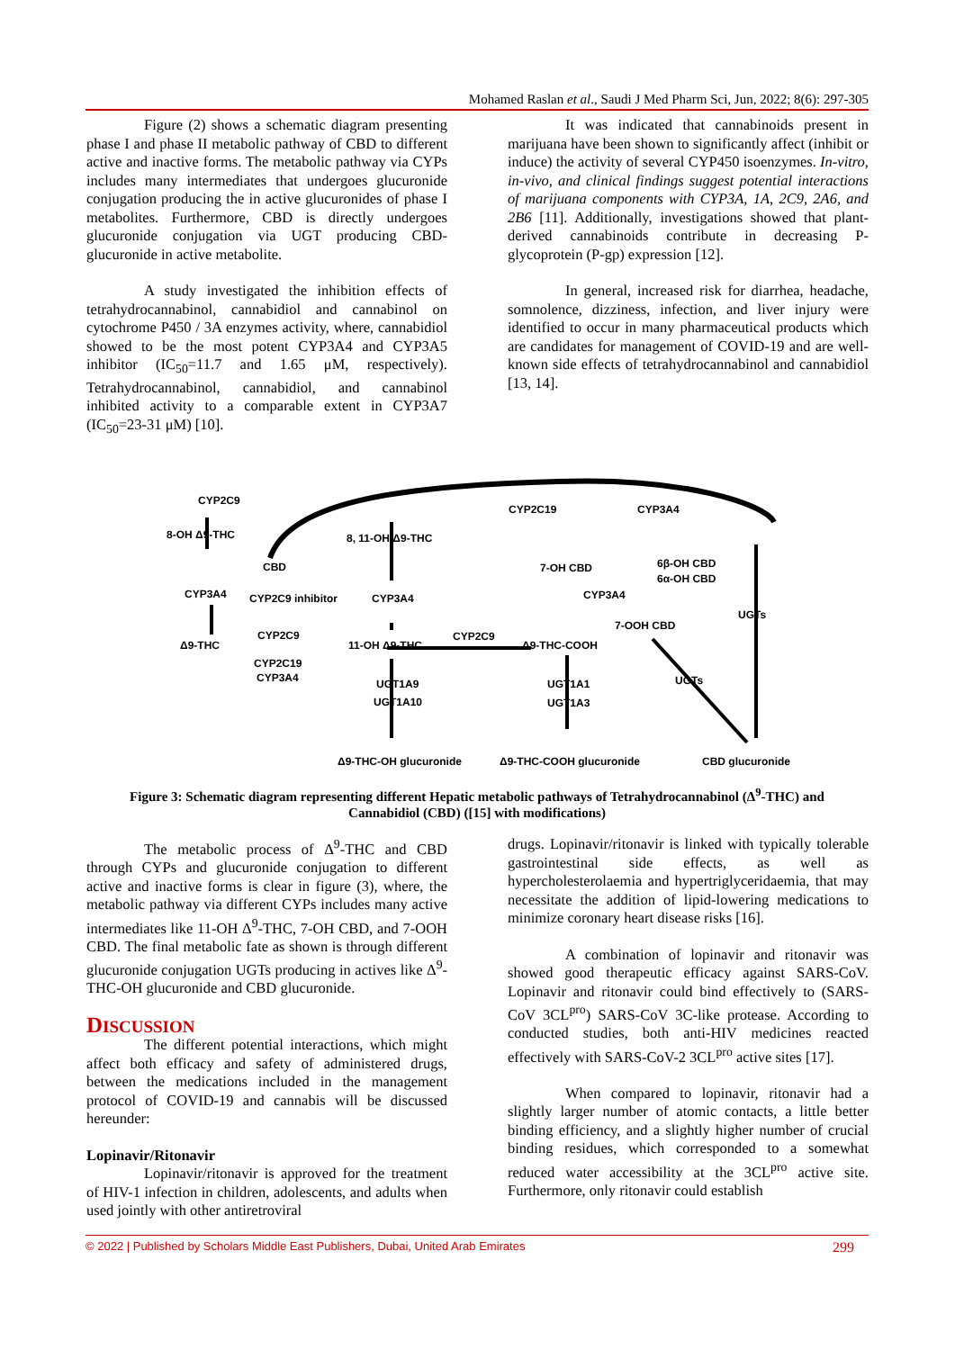Mohamed Raslan et al., Saudi J Med Pharm Sci, Jun, 2022; 8(6): 297-305
Figure (2) shows a schematic diagram presenting phase I and phase II metabolic pathway of CBD to different active and inactive forms. The metabolic pathway via CYPs includes many intermediates that undergoes glucuronide conjugation producing the in active glucuronides of phase I metabolites. Furthermore, CBD is directly undergoes glucuronide conjugation via UGT producing CBD-glucuronide in active metabolite.
A study investigated the inhibition effects of tetrahydrocannabinol, cannabidiol and cannabinol on cytochrome P450 / 3A enzymes activity, where, cannabidiol showed to be the most potent CYP3A4 and CYP3A5 inhibitor (IC<sub>50</sub>=11.7 and 1.65 μM, respectively). Tetrahydrocannabinol, cannabidiol, and cannabinol inhibited activity to a comparable extent in CYP3A7 (IC<sub>50</sub>=23-31 μM) [10].
It was indicated that cannabinoids present in marijuana have been shown to significantly affect (inhibit or induce) the activity of several CYP450 isoenzymes. In-vitro, in-vivo, and clinical findings suggest potential interactions of marijuana components with CYP3A, 1A, 2C9, 2A6, and 2B6 [11]. Additionally, investigations showed that plant-derived cannabinoids contribute in decreasing P-glycoprotein (P-gp) expression [12].
In general, increased risk for diarrhea, headache, somnolence, dizziness, infection, and liver injury were identified to occur in many pharmaceutical products which are candidates for management of COVID-19 and are well-known side effects of tetrahydrocannabinol and cannabidiol [13, 14].
CYP2C9
8-OH Δ9-THC
8, 11-OH Δ9-THC
CBD
CYP2C19
CYP3A4
7-OH CBD
6β-OH CBD
6α-OH CBD
CYP3A4
CYP2C9 inhibitor
CYP3A4
CYP3A4
7-OOH CBD
UGTs
Δ9-THC
CYP2C9
11-OH Δ9-THC
CYP2C9
Δ9-THC-COOH
CYP2C19
CYP3A4
UGTs
UGT1A9
UGT1A10
UGT1A1
UGT1A3
Δ9-THC-OH glucuronide
Δ9-THC-COOH glucuronide
CBD glucuronide
Figure 3: Schematic diagram representing different Hepatic metabolic pathways of Tetrahydrocannabinol (Δ<sup>9</sup>-THC) and Cannabidiol (CBD) ([15] with modifications)
The metabolic process of Δ<sup>9</sup>-THC and CBD through CYPs and glucuronide conjugation to different active and inactive forms is clear in figure (3), where, the metabolic pathway via different CYPs includes many active intermediates like 11-OH Δ<sup>9</sup>-THC, 7-OH CBD, and 7-OOH CBD. The final metabolic fate as shown is through different glucuronide conjugation UGTs producing in actives like Δ<sup>9</sup>-THC-OH glucuronide and CBD glucuronide.
DISCUSSION
The different potential interactions, which might affect both efficacy and safety of administered drugs, between the medications included in the management protocol of COVID-19 and cannabis will be discussed hereunder:
Lopinavir/Ritonavir
Lopinavir/ritonavir is approved for the treatment of HIV-1 infection in children, adolescents, and adults when used jointly with other antiretroviral
drugs. Lopinavir/ritonavir is linked with typically tolerable gastrointestinal side effects, as well as hypercholesterolaemia and hypertriglyceridaemia, that may necessitate the addition of lipid-lowering medications to minimize coronary heart disease risks [16].
A combination of lopinavir and ritonavir was showed good therapeutic efficacy against SARS-CoV. Lopinavir and ritonavir could bind effectively to (SARS-CoV 3CL<sup>pro</sup>) SARS-CoV 3C-like protease. According to conducted studies, both anti-HIV medicines reacted effectively with SARS-CoV-2 3CL<sup>pro</sup> active sites [17].
When compared to lopinavir, ritonavir had a slightly larger number of atomic contacts, a little better binding efficiency, and a slightly higher number of crucial binding residues, which corresponded to a somewhat reduced water accessibility at the 3CL<sup>pro</sup> active site. Furthermore, only ritonavir could establish
© 2022 | Published by Scholars Middle East Publishers, Dubai, United Arab Emirates 299